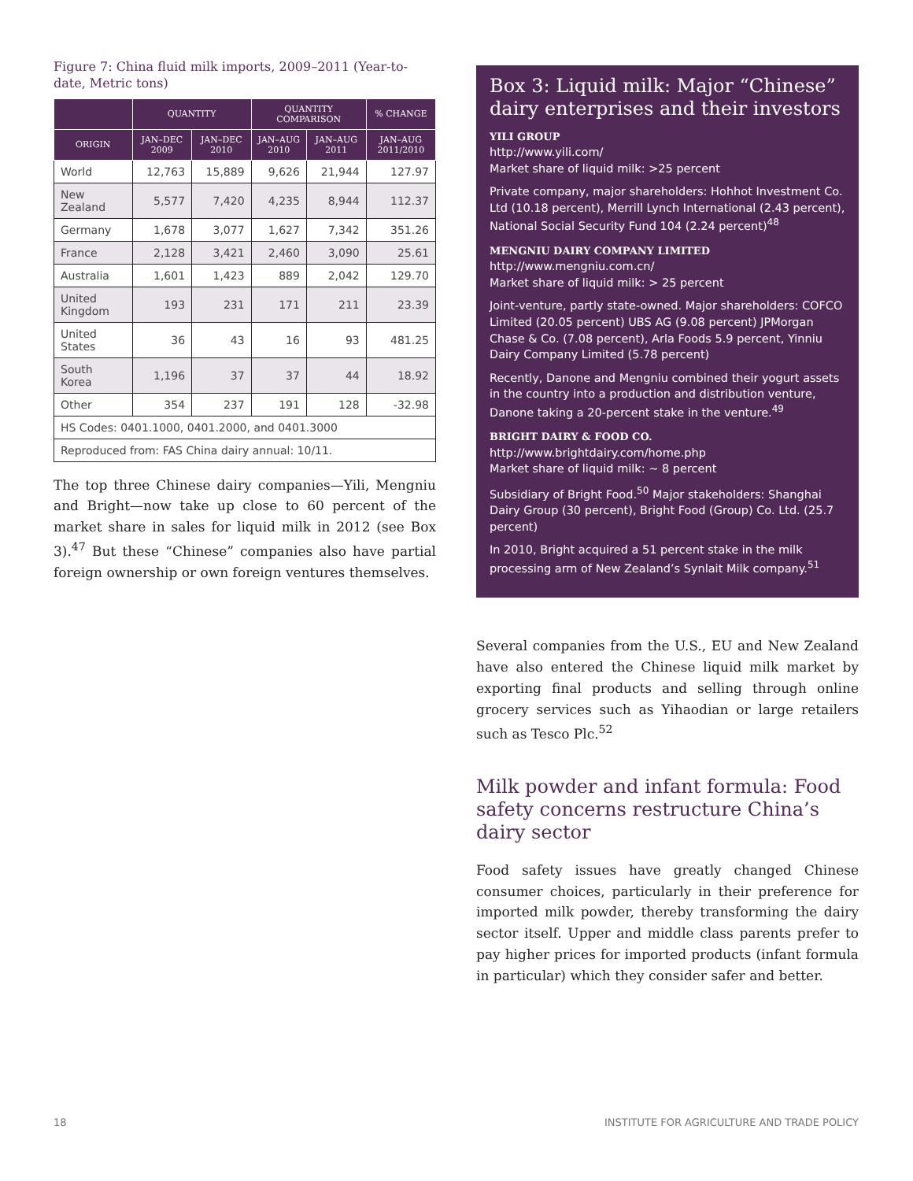Figure 7: China fluid milk imports, 2009–2011 (Year-to-date, Metric tons)
| | QUANTITY | | QUANTITY COMPARISON | | % CHANGE |
| --- | --- | --- | --- | --- | --- |
| ORIGIN | JAN–DEC 2009 | JAN–DEC 2010 | JAN–AUG 2010 | JAN–AUG 2011 | JAN–AUG 2011/2010 |
| World | 12,763 | 15,889 | 9,626 | 21,944 | 127.97 |
| New Zealand | 5,577 | 7,420 | 4,235 | 8,944 | 112.37 |
| Germany | 1,678 | 3,077 | 1,627 | 7,342 | 351.26 |
| France | 2,128 | 3,421 | 2,460 | 3,090 | 25.61 |
| Australia | 1,601 | 1,423 | 889 | 2,042 | 129.70 |
| United Kingdom | 193 | 231 | 171 | 211 | 23.39 |
| United States | 36 | 43 | 16 | 93 | 481.25 |
| South Korea | 1,196 | 37 | 37 | 44 | 18.92 |
| Other | 354 | 237 | 191 | 128 | -32.98 |
| HS Codes: 0401.1000, 0401.2000, and 0401.3000 | | | | | |
| Reproduced from: FAS China dairy annual: 10/11. | | | | | |
The top three Chinese dairy companies—Yili, Mengniu and Bright—now take up close to 60 percent of the market share in sales for liquid milk in 2012 (see Box 3).<sup>47</sup> But these “Chinese” companies also have partial foreign ownership or own foreign ventures themselves.
Box 3: Liquid milk: Major “Chinese” dairy enterprises and their investors
YILI GROUP
http://www.yili.com/
Market share of liquid milk: >25 percent
Private company, major shareholders: Hohhot Investment Co. Ltd (10.18 percent), Merrill Lynch International (2.43 percent), National Social Security Fund 104 (2.24 percent)<sup>48</sup>
MENGNIU DAIRY COMPANY LIMITED
http://www.mengniu.com.cn/
Market share of liquid milk: > 25 percent
Joint-venture, partly state-owned. Major shareholders: COFCO Limited (20.05 percent) UBS AG (9.08 percent) JPMorgan Chase & Co. (7.08 percent), Arla Foods 5.9 percent, Yinniu Dairy Company Limited (5.78 percent)
Recently, Danone and Mengniu combined their yogurt assets in the country into a production and distribution venture, Danone taking a 20-percent stake in the venture.<sup>49</sup>
BRIGHT DAIRY & FOOD CO.
http://www.brightdairy.com/home.php
Market share of liquid milk: ~ 8 percent
Subsidiary of Bright Food.<sup>50</sup> Major stakeholders: Shanghai Dairy Group (30 percent), Bright Food (Group) Co. Ltd. (25.7 percent)
In 2010, Bright acquired a 51 percent stake in the milk processing arm of New Zealand’s Synlait Milk company.<sup>51</sup>
Several companies from the U.S., EU and New Zealand have also entered the Chinese liquid milk market by exporting final products and selling through online grocery services such as Yihaodian or large retailers such as Tesco Plc.<sup>52</sup>
Milk powder and infant formula: Food safety concerns restructure China’s dairy sector
Food safety issues have greatly changed Chinese consumer choices, particularly in their preference for imported milk powder, thereby transforming the dairy sector itself. Upper and middle class parents prefer to pay higher prices for imported products (infant formula in particular) which they consider safer and better.
18
INSTITUTE FOR AGRICULTURE AND TRADE POLICY